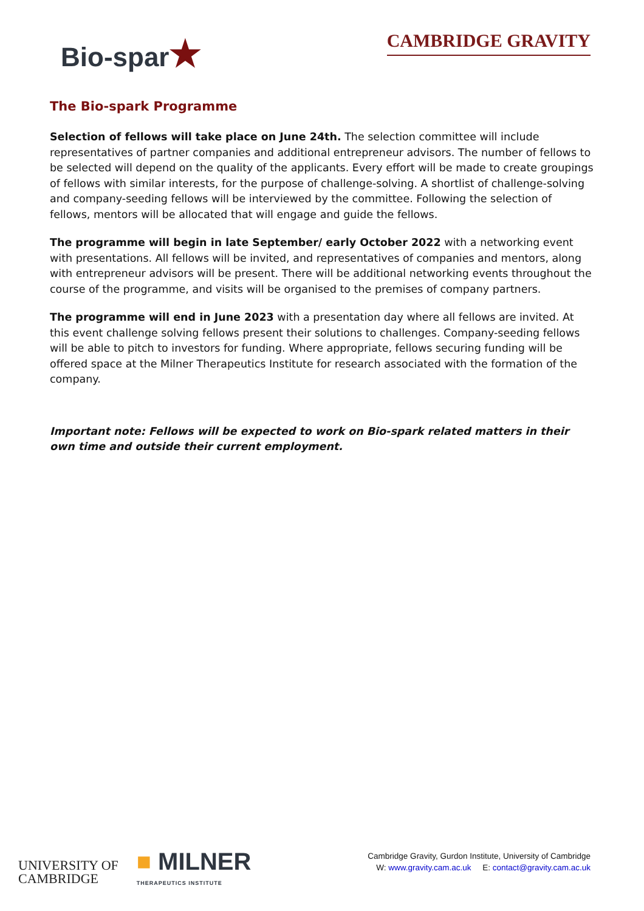Bio-spar★
CAMBRIDGE GRAVITY
The Bio-spark Programme
Selection of fellows will take place on June 24th. The selection committee will include representatives of partner companies and additional entrepreneur advisors. The number of fellows to be selected will depend on the quality of the applicants. Every effort will be made to create groupings of fellows with similar interests, for the purpose of challenge-solving. A shortlist of challenge-solving and company-seeding fellows will be interviewed by the committee. Following the selection of fellows, mentors will be allocated that will engage and guide the fellows.
The programme will begin in late September/ early October 2022 with a networking event with presentations. All fellows will be invited, and representatives of companies and mentors, along with entrepreneur advisors will be present. There will be additional networking events throughout the course of the programme, and visits will be organised to the premises of company partners.
The programme will end in June 2023 with a presentation day where all fellows are invited. At this event challenge solving fellows present their solutions to challenges. Company-seeding fellows will be able to pitch to investors for funding. Where appropriate, fellows securing funding will be offered space at the Milner Therapeutics Institute for research associated with the formation of the company.
Important note: Fellows will be expected to work on Bio-spark related matters in their own time and outside their current employment.
UNIVERSITY OF
CAMBRIDGE
■ MILNER
THERAPEUTICS INSTITUTE
Cambridge Gravity, Gurdon Institute, University of Cambridge
W: www.gravity.cam.ac.uk E: contact@gravity.cam.ac.uk